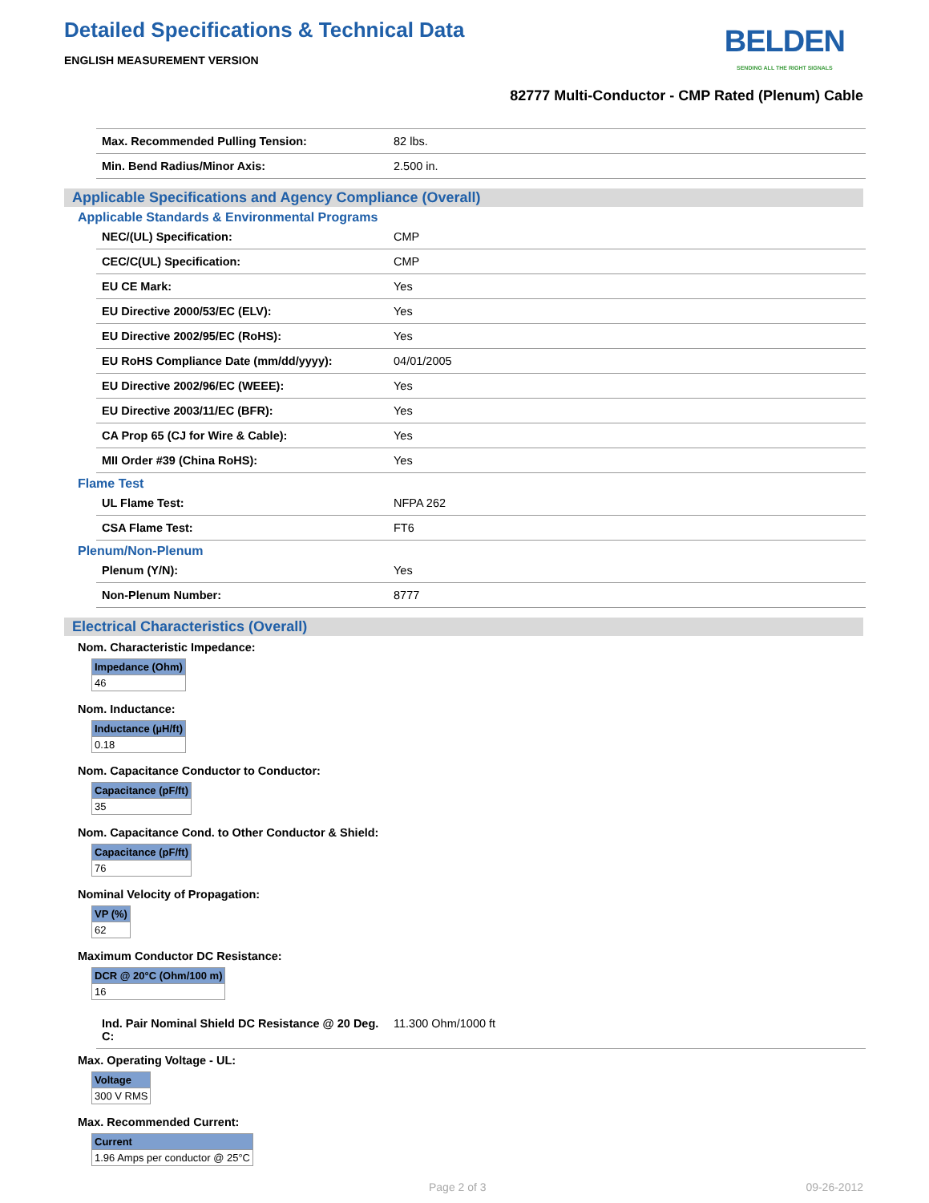Detailed Specifications & Technical Data
ENGLISH MEASUREMENT VERSION
BELDEN
SENDING ALL THE RIGHT SIGNALS
82777 Multi-Conductor - CMP Rated (Plenum) Cable
| Max. Recommended Pulling Tension: | 82 lbs. |
| Min. Bend Radius/Minor Axis: | 2.500 in. |
Applicable Specifications and Agency Compliance (Overall)
Applicable Standards & Environmental Programs
| NEC/(UL) Specification: | CMP |
| CEC/C(UL) Specification: | CMP |
| EU CE Mark: | Yes |
| EU Directive 2000/53/EC (ELV): | Yes |
| EU Directive 2002/95/EC (RoHS): | Yes |
| EU RoHS Compliance Date (mm/dd/yyyy): | 04/01/2005 |
| EU Directive 2002/96/EC (WEEE): | Yes |
| EU Directive 2003/11/EC (BFR): | Yes |
| CA Prop 65 (CJ for Wire & Cable): | Yes |
| MII Order #39 (China RoHS): | Yes |
Flame Test
| UL Flame Test: | NFPA 262 |
| CSA Flame Test: | FT6 |
Plenum/Non-Plenum
| Plenum (Y/N): | Yes |
| Non-Plenum Number: | 8777 |
Electrical Characteristics (Overall)
Nom. Characteristic Impedance:
| Impedance (Ohm) |
| --- |
| 46 |
Nom. Inductance:
| Inductance (µH/ft) |
| --- |
| 0.18 |
Nom. Capacitance Conductor to Conductor:
| Capacitance (pF/ft) |
| --- |
| 35 |
Nom. Capacitance Cond. to Other Conductor & Shield:
| Capacitance (pF/ft) |
| --- |
| 76 |
Nominal Velocity of Propagation:
| VP (%) |
| --- |
| 62 |
Maximum Conductor DC Resistance:
| DCR @ 20°C (Ohm/100 m) |
| --- |
| 16 |
| Ind. Pair Nominal Shield DC Resistance @ 20 Deg. C: | 11.300 Ohm/1000 ft |
Max. Operating Voltage - UL:
| Voltage |
| --- |
| 300 V RMS |
Max. Recommended Current:
| Current |
| --- |
| 1.96 Amps per conductor @ 25°C |
Page 2 of 3 09-26-2012